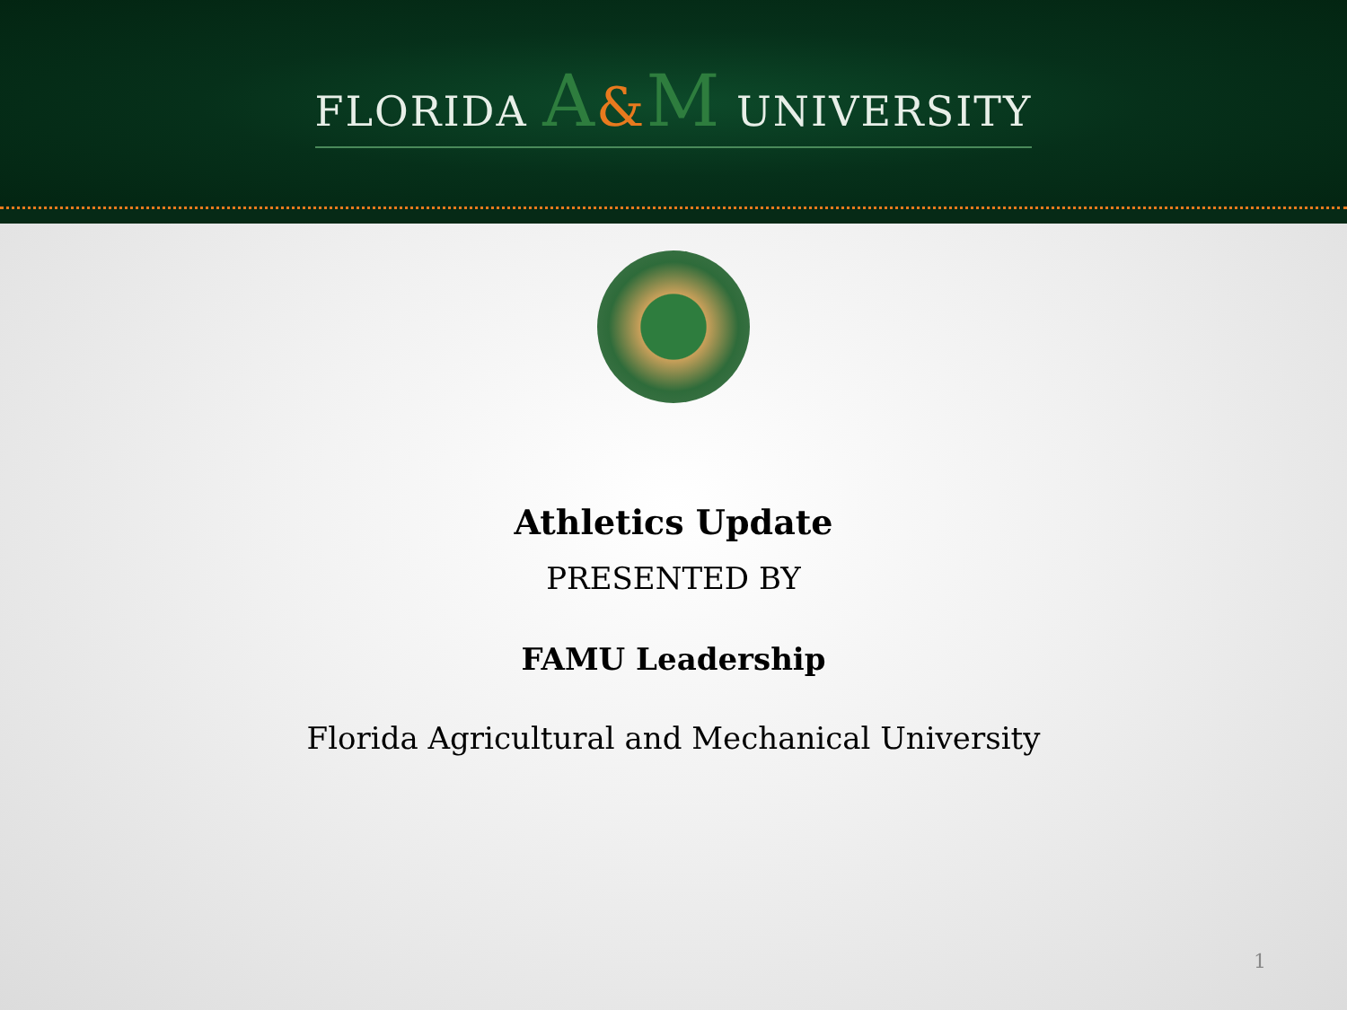FLORIDA A&M UNIVERSITY
Athletics Update
PRESENTED BY
FAMU Leadership
Florida Agricultural and Mechanical University
1